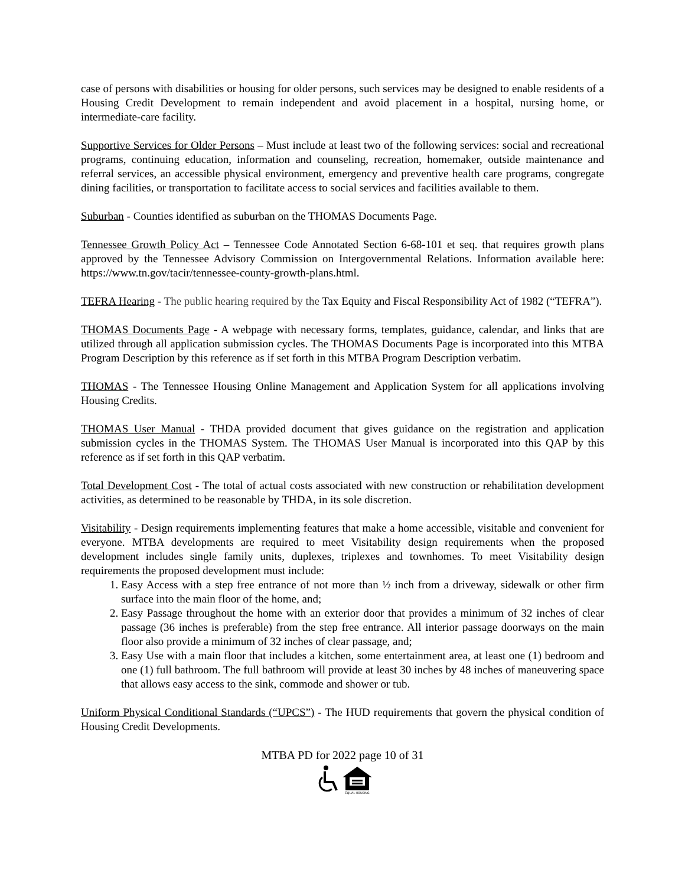case of persons with disabilities or housing for older persons, such services may be designed to enable residents of a Housing Credit Development to remain independent and avoid placement in a hospital, nursing home, or intermediate-care facility.
Supportive Services for Older Persons – Must include at least two of the following services: social and recreational programs, continuing education, information and counseling, recreation, homemaker, outside maintenance and referral services, an accessible physical environment, emergency and preventive health care programs, congregate dining facilities, or transportation to facilitate access to social services and facilities available to them.
Suburban - Counties identified as suburban on the THOMAS Documents Page.
Tennessee Growth Policy Act – Tennessee Code Annotated Section 6-68-101 et seq. that requires growth plans approved by the Tennessee Advisory Commission on Intergovernmental Relations. Information available here: https://www.tn.gov/tacir/tennessee-county-growth-plans.html.
TEFRA Hearing - The public hearing required by the Tax Equity and Fiscal Responsibility Act of 1982 (“TEFRA”).
THOMAS Documents Page - A webpage with necessary forms, templates, guidance, calendar, and links that are utilized through all application submission cycles. The THOMAS Documents Page is incorporated into this MTBA Program Description by this reference as if set forth in this MTBA Program Description verbatim.
THOMAS - The Tennessee Housing Online Management and Application System for all applications involving Housing Credits.
THOMAS User Manual - THDA provided document that gives guidance on the registration and application submission cycles in the THOMAS System. The THOMAS User Manual is incorporated into this QAP by this reference as if set forth in this QAP verbatim.
Total Development Cost - The total of actual costs associated with new construction or rehabilitation development activities, as determined to be reasonable by THDA, in its sole discretion.
Visitability - Design requirements implementing features that make a home accessible, visitable and convenient for everyone. MTBA developments are required to meet Visitability design requirements when the proposed development includes single family units, duplexes, triplexes and townhomes. To meet Visitability design requirements the proposed development must include:
1. Easy Access with a step free entrance of not more than ½ inch from a driveway, sidewalk or other firm surface into the main floor of the home, and;
2. Easy Passage throughout the home with an exterior door that provides a minimum of 32 inches of clear passage (36 inches is preferable) from the step free entrance. All interior passage doorways on the main floor also provide a minimum of 32 inches of clear passage, and;
3. Easy Use with a main floor that includes a kitchen, some entertainment area, at least one (1) bedroom and one (1) full bathroom. The full bathroom will provide at least 30 inches by 48 inches of maneuvering space that allows easy access to the sink, commode and shower or tub.
Uniform Physical Conditional Standards (“UPCS”) - The HUD requirements that govern the physical condition of Housing Credit Developments.
MTBA PD for 2022 page 10 of 31
EQUAL HOUSING